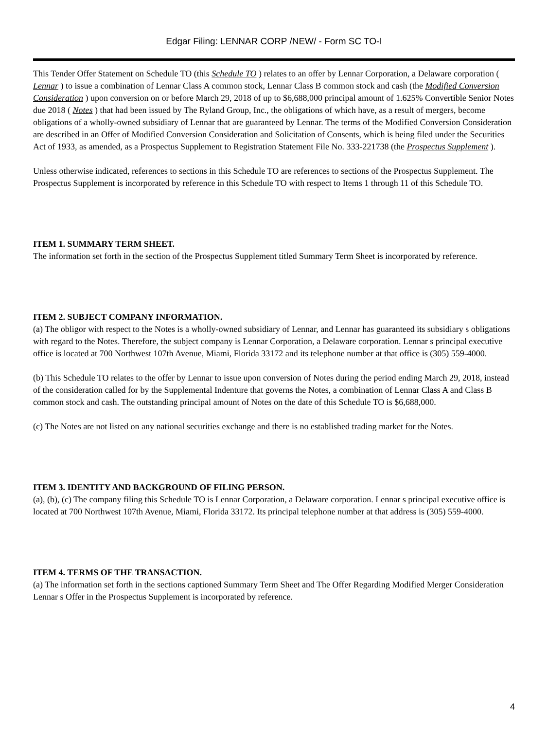Edgar Filing: LENNAR CORP /NEW/ - Form SC TO-I
This Tender Offer Statement on Schedule TO (this Schedule TO ) relates to an offer by Lennar Corporation, a Delaware corporation ( Lennar ) to issue a combination of Lennar Class A common stock, Lennar Class B common stock and cash (the Modified Conversion Consideration ) upon conversion on or before March 29, 2018 of up to $6,688,000 principal amount of 1.625% Convertible Senior Notes due 2018 ( Notes ) that had been issued by The Ryland Group, Inc., the obligations of which have, as a result of mergers, become obligations of a wholly-owned subsidiary of Lennar that are guaranteed by Lennar. The terms of the Modified Conversion Consideration are described in an Offer of Modified Conversion Consideration and Solicitation of Consents, which is being filed under the Securities Act of 1933, as amended, as a Prospectus Supplement to Registration Statement File No. 333-221738 (the Prospectus Supplement ).
Unless otherwise indicated, references to sections in this Schedule TO are references to sections of the Prospectus Supplement. The Prospectus Supplement is incorporated by reference in this Schedule TO with respect to Items 1 through 11 of this Schedule TO.
ITEM 1. SUMMARY TERM SHEET.
The information set forth in the section of the Prospectus Supplement titled Summary Term Sheet is incorporated by reference.
ITEM 2. SUBJECT COMPANY INFORMATION.
(a) The obligor with respect to the Notes is a wholly-owned subsidiary of Lennar, and Lennar has guaranteed its subsidiary s obligations with regard to the Notes. Therefore, the subject company is Lennar Corporation, a Delaware corporation. Lennar s principal executive office is located at 700 Northwest 107th Avenue, Miami, Florida 33172 and its telephone number at that office is (305) 559-4000.
(b) This Schedule TO relates to the offer by Lennar to issue upon conversion of Notes during the period ending March 29, 2018, instead of the consideration called for by the Supplemental Indenture that governs the Notes, a combination of Lennar Class A and Class B common stock and cash. The outstanding principal amount of Notes on the date of this Schedule TO is $6,688,000.
(c) The Notes are not listed on any national securities exchange and there is no established trading market for the Notes.
ITEM 3. IDENTITY AND BACKGROUND OF FILING PERSON.
(a), (b), (c) The company filing this Schedule TO is Lennar Corporation, a Delaware corporation. Lennar s principal executive office is located at 700 Northwest 107th Avenue, Miami, Florida 33172. Its principal telephone number at that address is (305) 559-4000.
ITEM 4. TERMS OF THE TRANSACTION.
(a) The information set forth in the sections captioned Summary Term Sheet and The Offer Regarding Modified Merger Consideration Lennar s Offer in the Prospectus Supplement is incorporated by reference.
4